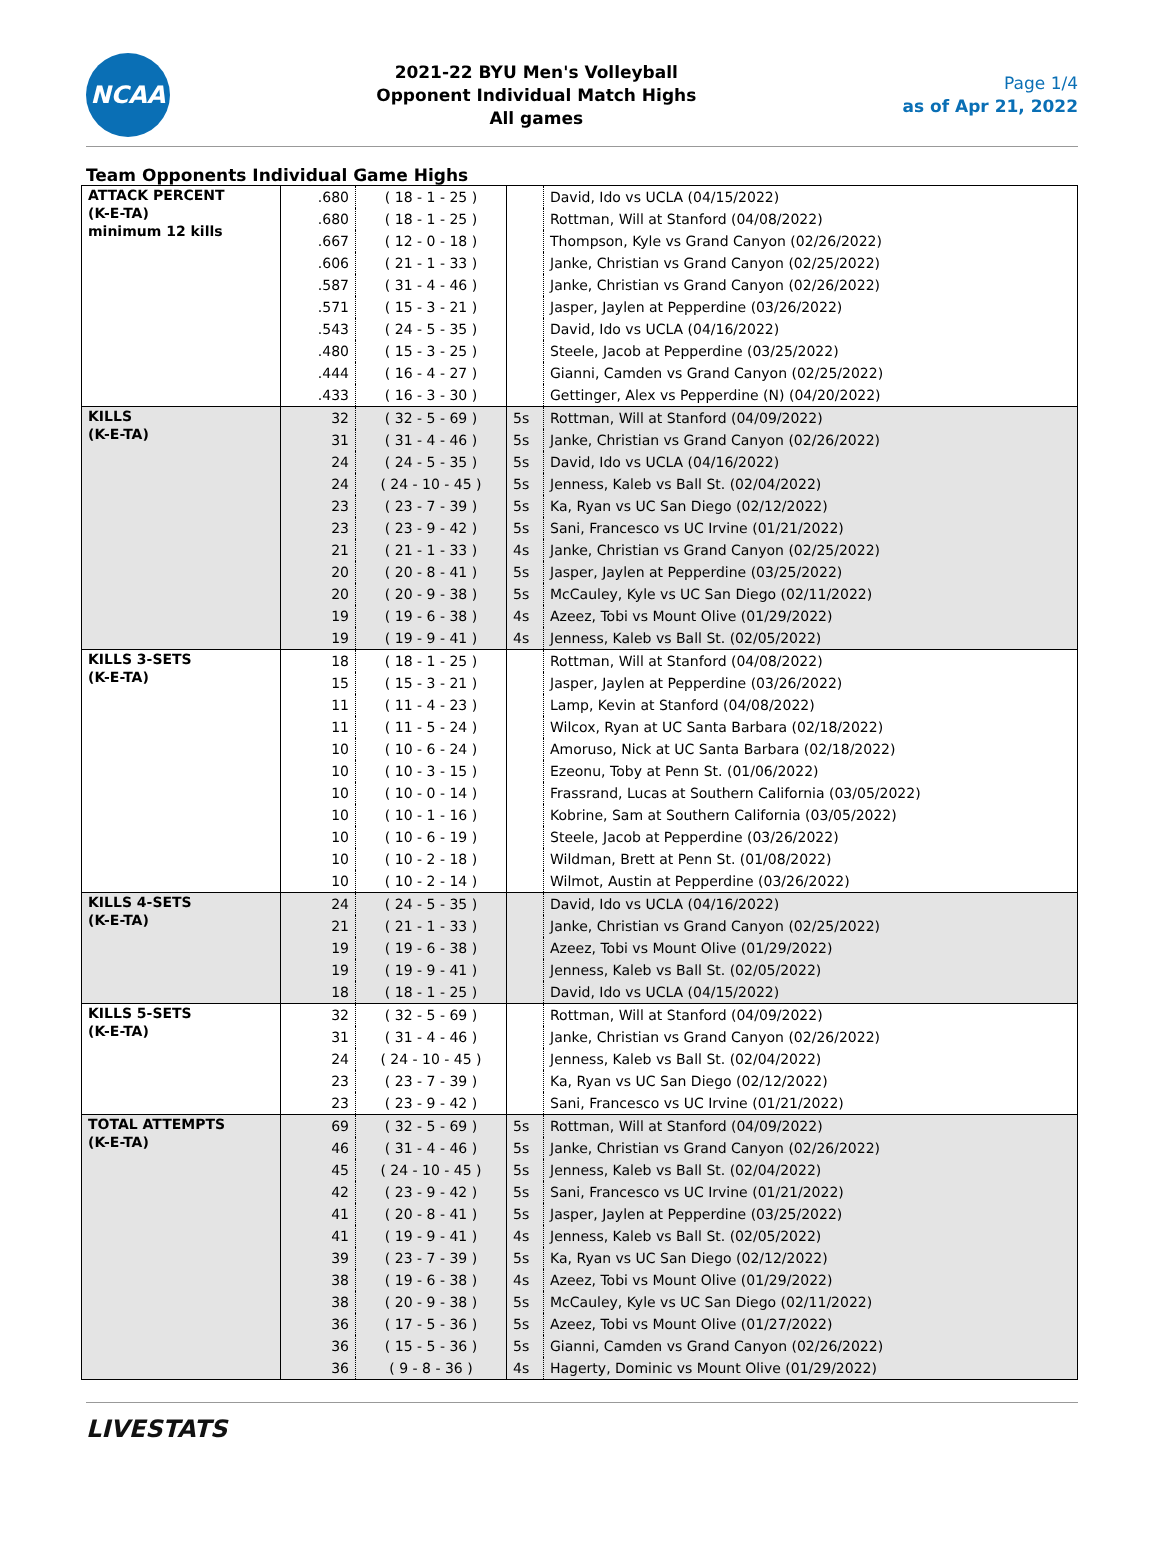NCAA
2021-22 BYU Men's Volleyball
Opponent Individual Match Highs
All games
Page 1/4
as of Apr 21, 2022
Team Opponents Individual Game Highs
| ATTACK PERCENT (K-E-TA) minimum 12 kills | .680 | ( 18 - 1 - 25 ) | | David, Ido vs UCLA (04/15/2022) |
| | .680 | ( 18 - 1 - 25 ) | | Rottman, Will at Stanford (04/08/2022) |
| | .667 | ( 12 - 0 - 18 ) | | Thompson, Kyle vs Grand Canyon (02/26/2022) |
| | .606 | ( 21 - 1 - 33 ) | | Janke, Christian vs Grand Canyon (02/25/2022) |
| | .587 | ( 31 - 4 - 46 ) | | Janke, Christian vs Grand Canyon (02/26/2022) |
| | .571 | ( 15 - 3 - 21 ) | | Jasper, Jaylen at Pepperdine (03/26/2022) |
| | .543 | ( 24 - 5 - 35 ) | | David, Ido vs UCLA (04/16/2022) |
| | .480 | ( 15 - 3 - 25 ) | | Steele, Jacob at Pepperdine (03/25/2022) |
| | .444 | ( 16 - 4 - 27 ) | | Gianni, Camden vs Grand Canyon (02/25/2022) |
| | .433 | ( 16 - 3 - 30 ) | | Gettinger, Alex vs Pepperdine (N) (04/20/2022) |
| KILLS (K-E-TA) | 32 | ( 32 - 5 - 69 ) | 5s | Rottman, Will at Stanford (04/09/2022) |
| | 31 | ( 31 - 4 - 46 ) | 5s | Janke, Christian vs Grand Canyon (02/26/2022) |
| | 24 | ( 24 - 5 - 35 ) | 5s | David, Ido vs UCLA (04/16/2022) |
| | 24 | ( 24 - 10 - 45 ) | 5s | Jenness, Kaleb vs Ball St. (02/04/2022) |
| | 23 | ( 23 - 7 - 39 ) | 5s | Ka, Ryan vs UC San Diego (02/12/2022) |
| | 23 | ( 23 - 9 - 42 ) | 5s | Sani, Francesco vs UC Irvine (01/21/2022) |
| | 21 | ( 21 - 1 - 33 ) | 4s | Janke, Christian vs Grand Canyon (02/25/2022) |
| | 20 | ( 20 - 8 - 41 ) | 5s | Jasper, Jaylen at Pepperdine (03/25/2022) |
| | 20 | ( 20 - 9 - 38 ) | 5s | McCauley, Kyle vs UC San Diego (02/11/2022) |
| | 19 | ( 19 - 6 - 38 ) | 4s | Azeez, Tobi vs Mount Olive (01/29/2022) |
| | 19 | ( 19 - 9 - 41 ) | 4s | Jenness, Kaleb vs Ball St. (02/05/2022) |
| KILLS 3-SETS (K-E-TA) | 18 | ( 18 - 1 - 25 ) | | Rottman, Will at Stanford (04/08/2022) |
| | 15 | ( 15 - 3 - 21 ) | | Jasper, Jaylen at Pepperdine (03/26/2022) |
| | 11 | ( 11 - 4 - 23 ) | | Lamp, Kevin at Stanford (04/08/2022) |
| | 11 | ( 11 - 5 - 24 ) | | Wilcox, Ryan at UC Santa Barbara (02/18/2022) |
| | 10 | ( 10 - 6 - 24 ) | | Amoruso, Nick at UC Santa Barbara (02/18/2022) |
| | 10 | ( 10 - 3 - 15 ) | | Ezeonu, Toby at Penn St. (01/06/2022) |
| | 10 | ( 10 - 0 - 14 ) | | Frassrand, Lucas at Southern California (03/05/2022) |
| | 10 | ( 10 - 1 - 16 ) | | Kobrine, Sam at Southern California (03/05/2022) |
| | 10 | ( 10 - 6 - 19 ) | | Steele, Jacob at Pepperdine (03/26/2022) |
| | 10 | ( 10 - 2 - 18 ) | | Wildman, Brett at Penn St. (01/08/2022) |
| | 10 | ( 10 - 2 - 14 ) | | Wilmot, Austin at Pepperdine (03/26/2022) |
| KILLS 4-SETS (K-E-TA) | 24 | ( 24 - 5 - 35 ) | | David, Ido vs UCLA (04/16/2022) |
| | 21 | ( 21 - 1 - 33 ) | | Janke, Christian vs Grand Canyon (02/25/2022) |
| | 19 | ( 19 - 6 - 38 ) | | Azeez, Tobi vs Mount Olive (01/29/2022) |
| | 19 | ( 19 - 9 - 41 ) | | Jenness, Kaleb vs Ball St. (02/05/2022) |
| | 18 | ( 18 - 1 - 25 ) | | David, Ido vs UCLA (04/15/2022) |
| KILLS 5-SETS (K-E-TA) | 32 | ( 32 - 5 - 69 ) | | Rottman, Will at Stanford (04/09/2022) |
| | 31 | ( 31 - 4 - 46 ) | | Janke, Christian vs Grand Canyon (02/26/2022) |
| | 24 | ( 24 - 10 - 45 ) | | Jenness, Kaleb vs Ball St. (02/04/2022) |
| | 23 | ( 23 - 7 - 39 ) | | Ka, Ryan vs UC San Diego (02/12/2022) |
| | 23 | ( 23 - 9 - 42 ) | | Sani, Francesco vs UC Irvine (01/21/2022) |
| TOTAL ATTEMPTS (K-E-TA) | 69 | ( 32 - 5 - 69 ) | 5s | Rottman, Will at Stanford (04/09/2022) |
| | 46 | ( 31 - 4 - 46 ) | 5s | Janke, Christian vs Grand Canyon (02/26/2022) |
| | 45 | ( 24 - 10 - 45 ) | 5s | Jenness, Kaleb vs Ball St. (02/04/2022) |
| | 42 | ( 23 - 9 - 42 ) | 5s | Sani, Francesco vs UC Irvine (01/21/2022) |
| | 41 | ( 20 - 8 - 41 ) | 5s | Jasper, Jaylen at Pepperdine (03/25/2022) |
| | 41 | ( 19 - 9 - 41 ) | 4s | Jenness, Kaleb vs Ball St. (02/05/2022) |
| | 39 | ( 23 - 7 - 39 ) | 5s | Ka, Ryan vs UC San Diego (02/12/2022) |
| | 38 | ( 19 - 6 - 38 ) | 4s | Azeez, Tobi vs Mount Olive (01/29/2022) |
| | 38 | ( 20 - 9 - 38 ) | 5s | McCauley, Kyle vs UC San Diego (02/11/2022) |
| | 36 | ( 17 - 5 - 36 ) | 5s | Azeez, Tobi vs Mount Olive (01/27/2022) |
| | 36 | ( 15 - 5 - 36 ) | 5s | Gianni, Camden vs Grand Canyon (02/26/2022) |
| | 36 | ( 9 - 8 - 36 ) | 4s | Hagerty, Dominic vs Mount Olive (01/29/2022) |
LIVESTATS